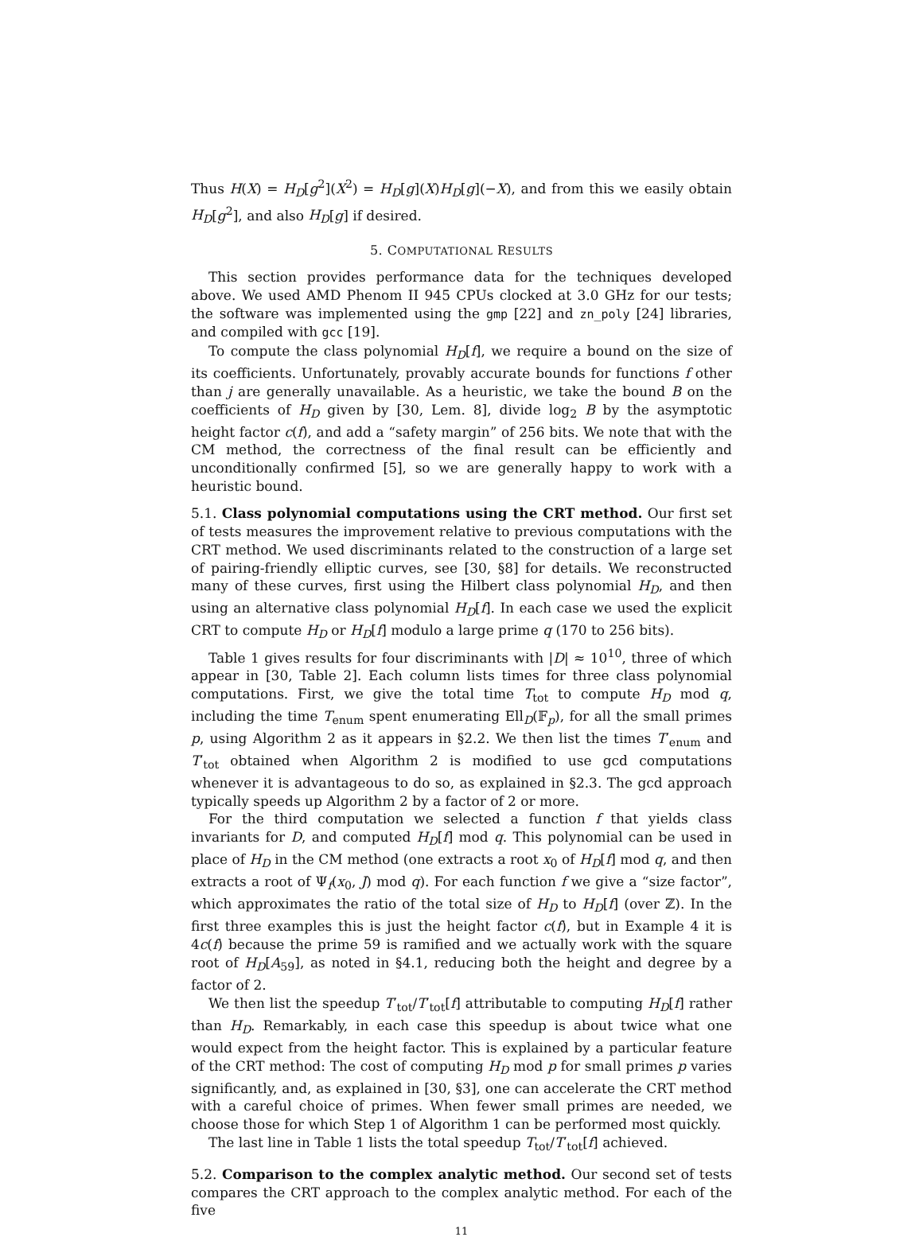Thus H(X) = H<sub>D</sub>[g<sup>2</sup>](X<sup>2</sup>) = H<sub>D</sub>[g](X)H<sub>D</sub>[g](−X), and from this we easily obtain H<sub>D</sub>[g<sup>2</sup>], and also H<sub>D</sub>[g] if desired.
5. COMPUTATIONAL RESULTS
This section provides performance data for the techniques developed above. We used AMD Phenom II 945 CPUs clocked at 3.0 GHz for our tests; the software was implemented using the gmp [22] and zn_poly [24] libraries, and compiled with gcc [19].
To compute the class polynomial H<sub>D</sub>[f], we require a bound on the size of its coefficients. Unfortunately, provably accurate bounds for functions f other than j are generally unavailable. As a heuristic, we take the bound B on the coefficients of H<sub>D</sub> given by [30, Lem. 8], divide log<sub>2</sub> B by the asymptotic height factor c(f), and add a “safety margin” of 256 bits. We note that with the CM method, the correctness of the final result can be efficiently and unconditionally confirmed [5], so we are generally happy to work with a heuristic bound.
5.1. Class polynomial computations using the CRT method. Our first set of tests measures the improvement relative to previous computations with the CRT method. We used discriminants related to the construction of a large set of pairing-friendly elliptic curves, see [30, §8] for details. We reconstructed many of these curves, first using the Hilbert class polynomial H<sub>D</sub>, and then using an alternative class polynomial H<sub>D</sub>[f]. In each case we used the explicit CRT to compute H<sub>D</sub> or H<sub>D</sub>[f] modulo a large prime q (170 to 256 bits).
Table 1 gives results for four discriminants with |D| ≈ 10<sup>10</sup>, three of which appear in [30, Table 2]. Each column lists times for three class polynomial computations. First, we give the total time T<sub>tot</sub> to compute H<sub>D</sub> mod q, including the time T<sub>enum</sub> spent enumerating Ell<sub>D</sub>(𝔽<sub>p</sub>), for all the small primes p, using Algorithm 2 as it appears in §2.2. We then list the times T′<sub>enum</sub> and T′<sub>tot</sub> obtained when Algorithm 2 is modified to use gcd computations whenever it is advantageous to do so, as explained in §2.3. The gcd approach typically speeds up Algorithm 2 by a factor of 2 or more.
For the third computation we selected a function f that yields class invariants for D, and computed H<sub>D</sub>[f] mod q. This polynomial can be used in place of H<sub>D</sub> in the CM method (one extracts a root x<sub>0</sub> of H<sub>D</sub>[f] mod q, and then extracts a root of Ψ<sub>f</sub>(x<sub>0</sub>, J) mod q). For each function f we give a “size factor”, which approximates the ratio of the total size of H<sub>D</sub> to H<sub>D</sub>[f] (over ℤ). In the first three examples this is just the height factor c(f), but in Example 4 it is 4c(f) because the prime 59 is ramified and we actually work with the square root of H<sub>D</sub>[A<sub>59</sub>], as noted in §4.1, reducing both the height and degree by a factor of 2.
We then list the speedup T′<sub>tot</sub>/T′<sub>tot</sub>[f] attributable to computing H<sub>D</sub>[f] rather than H<sub>D</sub>. Remarkably, in each case this speedup is about twice what one would expect from the height factor. This is explained by a particular feature of the CRT method: The cost of computing H<sub>D</sub> mod p for small primes p varies significantly, and, as explained in [30, §3], one can accelerate the CRT method with a careful choice of primes. When fewer small primes are needed, we choose those for which Step 1 of Algorithm 1 can be performed most quickly.
The last line in Table 1 lists the total speedup T<sub>tot</sub>/T′<sub>tot</sub>[f] achieved.
5.2. Comparison to the complex analytic method. Our second set of tests compares the CRT approach to the complex analytic method. For each of the five
11